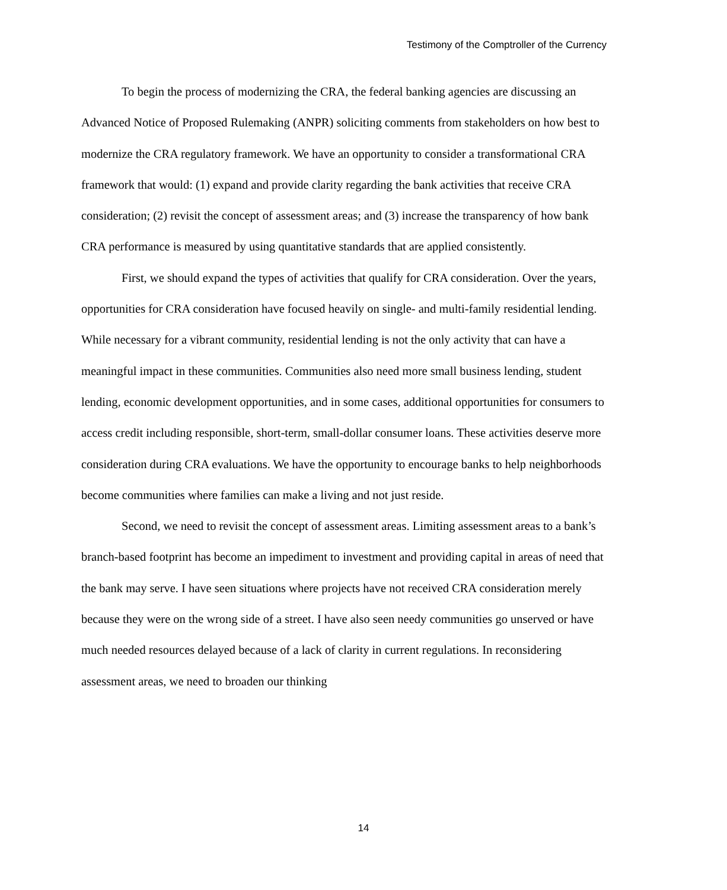Testimony of the Comptroller of the Currency
To begin the process of modernizing the CRA, the federal banking agencies are discussing an Advanced Notice of Proposed Rulemaking (ANPR) soliciting comments from stakeholders on how best to modernize the CRA regulatory framework. We have an opportunity to consider a transformational CRA framework that would: (1) expand and provide clarity regarding the bank activities that receive CRA consideration; (2) revisit the concept of assessment areas; and (3) increase the transparency of how bank CRA performance is measured by using quantitative standards that are applied consistently.
First, we should expand the types of activities that qualify for CRA consideration. Over the years, opportunities for CRA consideration have focused heavily on single- and multi-family residential lending. While necessary for a vibrant community, residential lending is not the only activity that can have a meaningful impact in these communities. Communities also need more small business lending, student lending, economic development opportunities, and in some cases, additional opportunities for consumers to access credit including responsible, short-term, small-dollar consumer loans. These activities deserve more consideration during CRA evaluations. We have the opportunity to encourage banks to help neighborhoods become communities where families can make a living and not just reside.
Second, we need to revisit the concept of assessment areas. Limiting assessment areas to a bank’s branch-based footprint has become an impediment to investment and providing capital in areas of need that the bank may serve. I have seen situations where projects have not received CRA consideration merely because they were on the wrong side of a street. I have also seen needy communities go unserved or have much needed resources delayed because of a lack of clarity in current regulations. In reconsidering assessment areas, we need to broaden our thinking
14